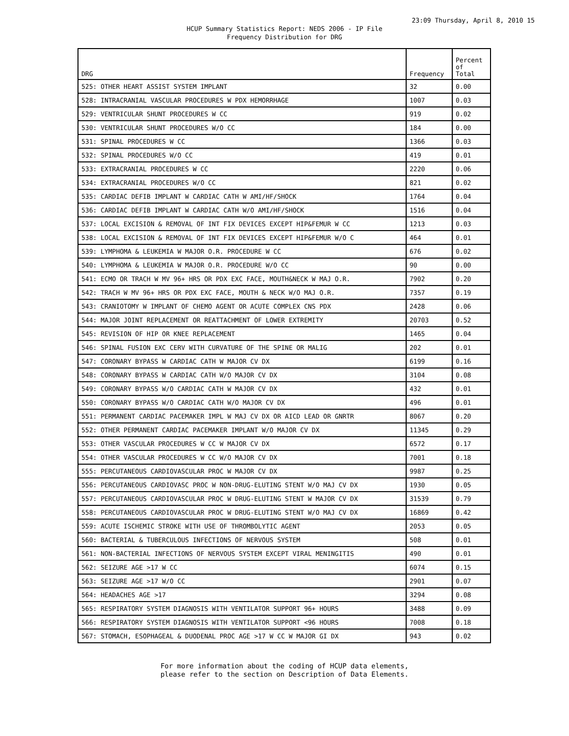23:09 Thursday, April 8, 2010 15
HCUP Summary Statistics Report: NEDS 2006 - IP File
Frequency Distribution for DRG
| DRG | Frequency | Percent of Total |
| --- | --- | --- |
| 525: OTHER HEART ASSIST SYSTEM IMPLANT | 32 | 0.00 |
| 528: INTRACRANIAL VASCULAR PROCEDURES W PDX HEMORRHAGE | 1007 | 0.03 |
| 529: VENTRICULAR SHUNT PROCEDURES W CC | 919 | 0.02 |
| 530: VENTRICULAR SHUNT PROCEDURES W/O CC | 184 | 0.00 |
| 531: SPINAL PROCEDURES W CC | 1366 | 0.03 |
| 532: SPINAL PROCEDURES W/O CC | 419 | 0.01 |
| 533: EXTRACRANIAL PROCEDURES W CC | 2220 | 0.06 |
| 534: EXTRACRANIAL PROCEDURES W/O CC | 821 | 0.02 |
| 535: CARDIAC DEFIB IMPLANT W CARDIAC CATH W AMI/HF/SHOCK | 1764 | 0.04 |
| 536: CARDIAC DEFIB IMPLANT W CARDIAC CATH W/O AMI/HF/SHOCK | 1516 | 0.04 |
| 537: LOCAL EXCISION & REMOVAL OF INT FIX DEVICES EXCEPT HIP&FEMUR W CC | 1213 | 0.03 |
| 538: LOCAL EXCISION & REMOVAL OF INT FIX DEVICES EXCEPT HIP&FEMUR W/O C | 464 | 0.01 |
| 539: LYMPHOMA & LEUKEMIA W MAJOR O.R. PROCEDURE W CC | 676 | 0.02 |
| 540: LYMPHOMA & LEUKEMIA W MAJOR O.R. PROCEDURE W/O CC | 90 | 0.00 |
| 541: ECMO OR TRACH W MV 96+ HRS OR PDX EXC FACE, MOUTH&NECK W MAJ O.R. | 7902 | 0.20 |
| 542: TRACH W MV 96+ HRS OR PDX EXC FACE, MOUTH & NECK W/O MAJ O.R. | 7357 | 0.19 |
| 543: CRANIOTOMY W IMPLANT OF CHEMO AGENT OR ACUTE COMPLEX CNS PDX | 2428 | 0.06 |
| 544: MAJOR JOINT REPLACEMENT OR REATTACHMENT OF LOWER EXTREMITY | 20703 | 0.52 |
| 545: REVISION OF HIP OR KNEE REPLACEMENT | 1465 | 0.04 |
| 546: SPINAL FUSION EXC CERV WITH CURVATURE OF THE SPINE OR MALIG | 202 | 0.01 |
| 547: CORONARY BYPASS W CARDIAC CATH W MAJOR CV DX | 6199 | 0.16 |
| 548: CORONARY BYPASS W CARDIAC CATH W/O MAJOR CV DX | 3104 | 0.08 |
| 549: CORONARY BYPASS W/O CARDIAC CATH W MAJOR CV DX | 432 | 0.01 |
| 550: CORONARY BYPASS W/O CARDIAC CATH W/O MAJOR CV DX | 496 | 0.01 |
| 551: PERMANENT CARDIAC PACEMAKER IMPL W MAJ CV DX OR AICD LEAD OR GNRTR | 8067 | 0.20 |
| 552: OTHER PERMANENT CARDIAC PACEMAKER IMPLANT W/O MAJOR CV DX | 11345 | 0.29 |
| 553: OTHER VASCULAR PROCEDURES W CC W MAJOR CV DX | 6572 | 0.17 |
| 554: OTHER VASCULAR PROCEDURES W CC W/O MAJOR CV DX | 7001 | 0.18 |
| 555: PERCUTANEOUS CARDIOVASCULAR PROC W MAJOR CV DX | 9987 | 0.25 |
| 556: PERCUTANEOUS CARDIOVASC PROC W NON-DRUG-ELUTING STENT W/O MAJ CV DX | 1930 | 0.05 |
| 557: PERCUTANEOUS CARDIOVASCULAR PROC W DRUG-ELUTING STENT W MAJOR CV DX | 31539 | 0.79 |
| 558: PERCUTANEOUS CARDIOVASCULAR PROC W DRUG-ELUTING STENT W/O MAJ CV DX | 16869 | 0.42 |
| 559: ACUTE ISCHEMIC STROKE WITH USE OF THROMBOLYTIC AGENT | 2053 | 0.05 |
| 560: BACTERIAL & TUBERCULOUS INFECTIONS OF NERVOUS SYSTEM | 508 | 0.01 |
| 561: NON-BACTERIAL INFECTIONS OF NERVOUS SYSTEM EXCEPT VIRAL MENINGITIS | 490 | 0.01 |
| 562: SEIZURE AGE >17 W CC | 6074 | 0.15 |
| 563: SEIZURE AGE >17 W/O CC | 2901 | 0.07 |
| 564: HEADACHES AGE >17 | 3294 | 0.08 |
| 565: RESPIRATORY SYSTEM DIAGNOSIS WITH VENTILATOR SUPPORT 96+ HOURS | 3488 | 0.09 |
| 566: RESPIRATORY SYSTEM DIAGNOSIS WITH VENTILATOR SUPPORT <96 HOURS | 7008 | 0.18 |
| 567: STOMACH, ESOPHAGEAL & DUODENAL PROC AGE >17 W CC W MAJOR GI DX | 943 | 0.02 |
For more information about the coding of HCUP data elements,
please refer to the section on Description of Data Elements.